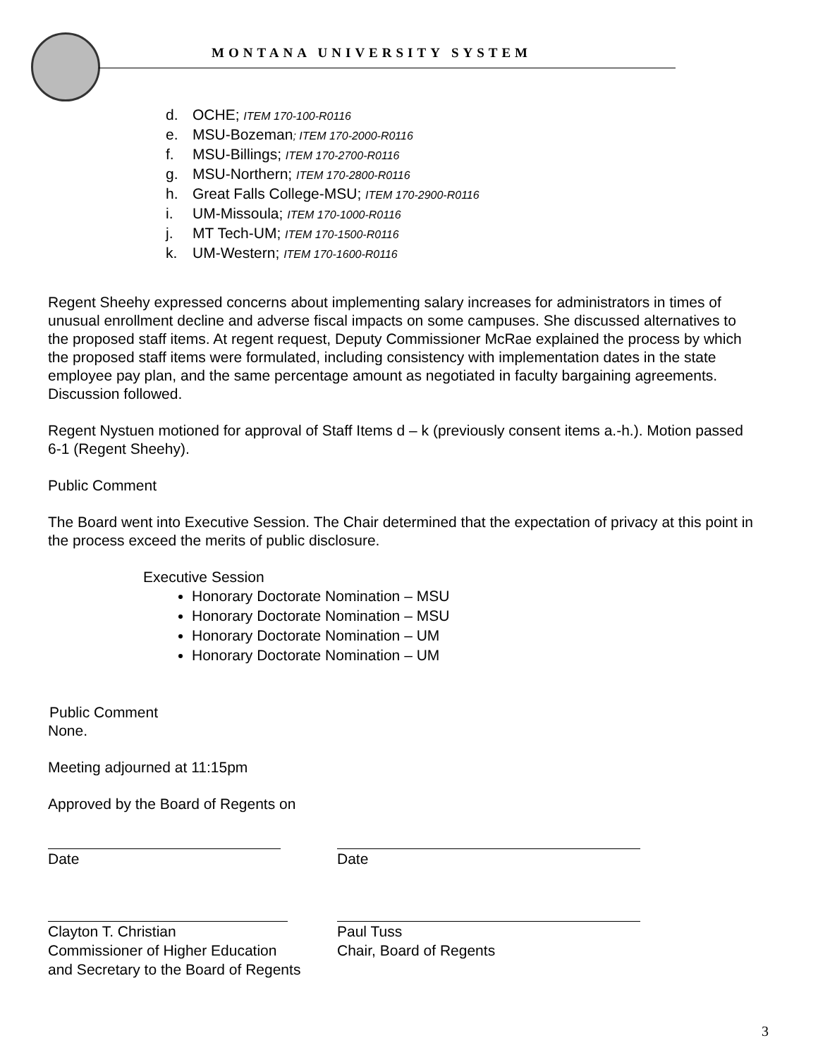MONTANA UNIVERSITY SYSTEM
d. OCHE; ITEM 170-100-R0116
e. MSU-Bozeman; ITEM 170-2000-R0116
f. MSU-Billings; ITEM 170-2700-R0116
g. MSU-Northern; ITEM 170-2800-R0116
h. Great Falls College-MSU; ITEM 170-2900-R0116
i. UM-Missoula; ITEM 170-1000-R0116
j. MT Tech-UM; ITEM 170-1500-R0116
k. UM-Western; ITEM 170-1600-R0116
Regent Sheehy expressed concerns about implementing salary increases for administrators in times of unusual enrollment decline and adverse fiscal impacts on some campuses. She discussed alternatives to the proposed staff items. At regent request, Deputy Commissioner McRae explained the process by which the proposed staff items were formulated, including consistency with implementation dates in the state employee pay plan, and the same percentage amount as negotiated in faculty bargaining agreements. Discussion followed.
Regent Nystuen motioned for approval of Staff Items d – k (previously consent items a.-h.). Motion passed 6-1 (Regent Sheehy).
Public Comment
The Board went into Executive Session. The Chair determined that the expectation of privacy at this point in the process exceed the merits of public disclosure.
Executive Session
Honorary Doctorate Nomination – MSU
Honorary Doctorate Nomination – MSU
Honorary Doctorate Nomination – UM
Honorary Doctorate Nomination – UM
Public Comment
None.
Meeting adjourned at 11:15pm
Approved by the Board of Regents on
Date Date
Clayton T. Christian
Commissioner of Higher Education
and Secretary to the Board of Regents
Paul Tuss
Chair, Board of Regents
3